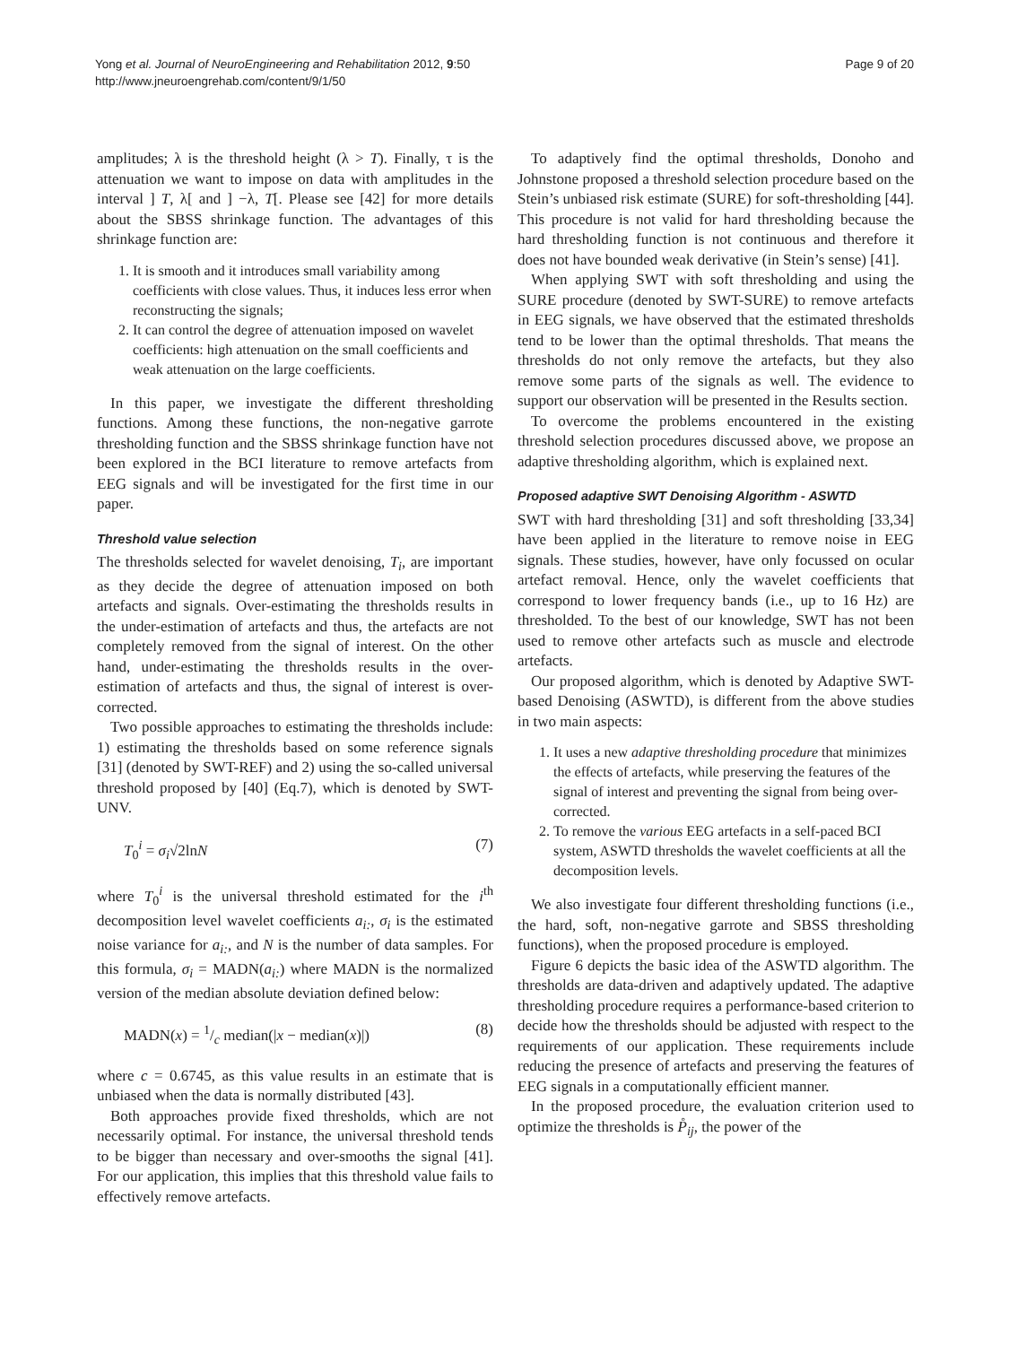Yong et al. Journal of NeuroEngineering and Rehabilitation 2012, 9:50
http://www.jneuroengrehab.com/content/9/1/50
Page 9 of 20
amplitudes; λ is the threshold height (λ > T). Finally, τ is the attenuation we want to impose on data with amplitudes in the interval ] T, λ[ and ] −λ, T[. Please see [42] for more details about the SBSS shrinkage function. The advantages of this shrinkage function are:
1. It is smooth and it introduces small variability among coefficients with close values. Thus, it induces less error when reconstructing the signals;
2. It can control the degree of attenuation imposed on wavelet coefficients: high attenuation on the small coefficients and weak attenuation on the large coefficients.
In this paper, we investigate the different thresholding functions. Among these functions, the non-negative garrote thresholding function and the SBSS shrinkage function have not been explored in the BCI literature to remove artefacts from EEG signals and will be investigated for the first time in our paper.
Threshold value selection
The thresholds selected for wavelet denoising, T<sub>i</sub>, are important as they decide the degree of attenuation imposed on both artefacts and signals. Over-estimating the thresholds results in the under-estimation of artefacts and thus, the artefacts are not completely removed from the signal of interest. On the other hand, under-estimating the thresholds results in the over-estimation of artefacts and thus, the signal of interest is over-corrected.
Two possible approaches to estimating the thresholds include: 1) estimating the thresholds based on some reference signals [31] (denoted by SWT-REF) and 2) using the so-called universal threshold proposed by [40] (Eq.7), which is denoted by SWT-UNV.
T<sub>0</sub><sup>i</sup> = σ<sub>i</sub>√2lnN (7)
where T<sub>0</sub><sup>i</sup> is the universal threshold estimated for the i<sup>th</sup> decomposition level wavelet coefficients a<sub>i:</sub>, σ<sub>i</sub> is the estimated noise variance for a<sub>i:</sub>, and N is the number of data samples. For this formula, σ<sub>i</sub> = MADN(a<sub>i:</sub>) where MADN is the normalized version of the median absolute deviation defined below:
MADN(x) = 1/c median(|x − median(x)|) (8)
where c = 0.6745, as this value results in an estimate that is unbiased when the data is normally distributed [43].
Both approaches provide fixed thresholds, which are not necessarily optimal. For instance, the universal threshold tends to be bigger than necessary and over-smooths the signal [41]. For our application, this implies that this threshold value fails to effectively remove artefacts.
To adaptively find the optimal thresholds, Donoho and Johnstone proposed a threshold selection procedure based on the Stein’s unbiased risk estimate (SURE) for soft-thresholding [44]. This procedure is not valid for hard thresholding because the hard thresholding function is not continuous and therefore it does not have bounded weak derivative (in Stein’s sense) [41].
When applying SWT with soft thresholding and using the SURE procedure (denoted by SWT-SURE) to remove artefacts in EEG signals, we have observed that the estimated thresholds tend to be lower than the optimal thresholds. That means the thresholds do not only remove the artefacts, but they also remove some parts of the signals as well. The evidence to support our observation will be presented in the Results section.
To overcome the problems encountered in the existing threshold selection procedures discussed above, we propose an adaptive thresholding algorithm, which is explained next.
Proposed adaptive SWT Denoising Algorithm - ASWTD
SWT with hard thresholding [31] and soft thresholding [33,34] have been applied in the literature to remove noise in EEG signals. These studies, however, have only focussed on ocular artefact removal. Hence, only the wavelet coefficients that correspond to lower frequency bands (i.e., up to 16 Hz) are thresholded. To the best of our knowledge, SWT has not been used to remove other artefacts such as muscle and electrode artefacts.
Our proposed algorithm, which is denoted by Adaptive SWT-based Denoising (ASWTD), is different from the above studies in two main aspects:
1. It uses a new adaptive thresholding procedure that minimizes the effects of artefacts, while preserving the features of the signal of interest and preventing the signal from being over-corrected.
2. To remove the various EEG artefacts in a self-paced BCI system, ASWTD thresholds the wavelet coefficients at all the decomposition levels.
We also investigate four different thresholding functions (i.e., the hard, soft, non-negative garrote and SBSS thresholding functions), when the proposed procedure is employed.
Figure 6 depicts the basic idea of the ASWTD algorithm. The thresholds are data-driven and adaptively updated. The adaptive thresholding procedure requires a performance-based criterion to decide how the thresholds should be adjusted with respect to the requirements of our application. These requirements include reducing the presence of artefacts and preserving the features of EEG signals in a computationally efficient manner.
In the proposed procedure, the evaluation criterion used to optimize the thresholds is P̊<sub>ij</sub>, the power of the